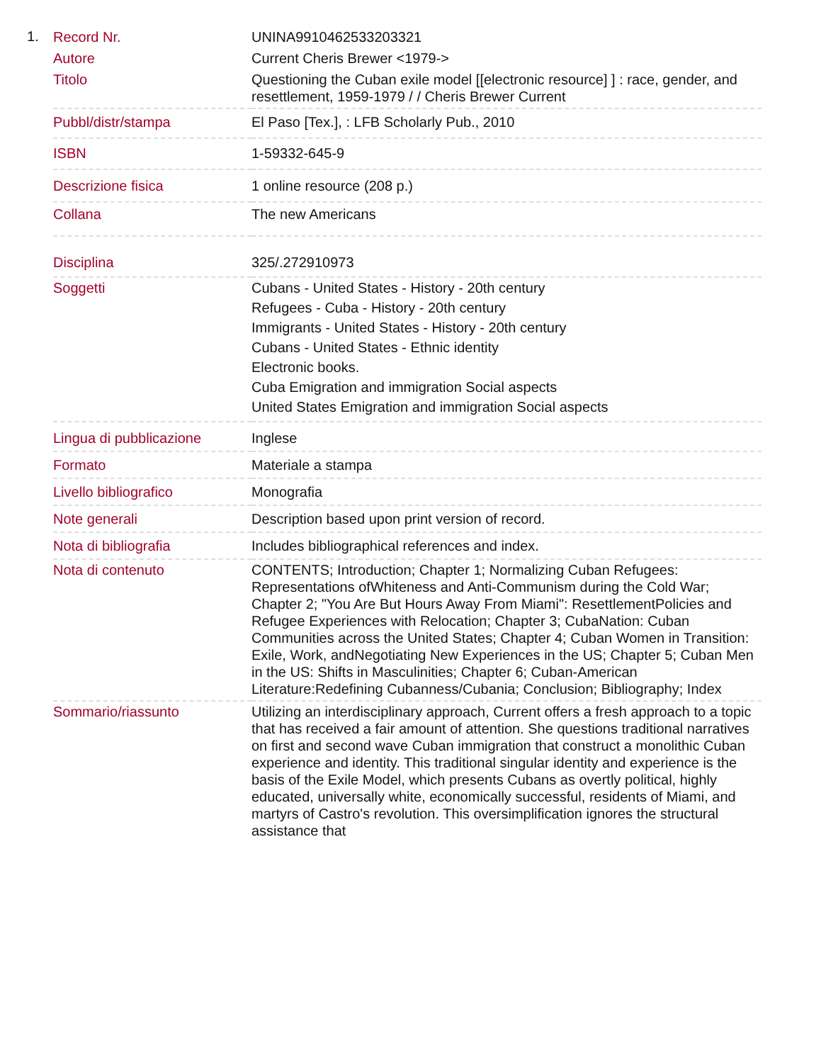1.
| Record Nr. | UNINA9910462533203321 |
| Autore | Current Cheris Brewer <1979-> |
| Titolo | Questioning the Cuban exile model [[electronic resource] ] : race, gender, and resettlement, 1959-1979 / / Cheris Brewer Current |
| Pubbl/distr/stampa | El Paso [Tex.], : LFB Scholarly Pub., 2010 |
| ISBN | 1-59332-645-9 |
| Descrizione fisica | 1 online resource (208 p.) |
| Collana | The new Americans |
| Disciplina | 325/.272910973 |
| Soggetti | Cubans - United States - History - 20th century Refugees - Cuba - History - 20th century Immigrants - United States - History - 20th century Cubans - United States - Ethnic identity Electronic books. Cuba Emigration and immigration Social aspects United States Emigration and immigration Social aspects |
| Lingua di pubblicazione | Inglese |
| Formato | Materiale a stampa |
| Livello bibliografico | Monografia |
| Note generali | Description based upon print version of record. |
| Nota di bibliografia | Includes bibliographical references and index. |
| Nota di contenuto | CONTENTS; Introduction; Chapter 1; Normalizing Cuban Refugees: Representations ofWhiteness and Anti-Communism during the Cold War; Chapter 2; "You Are But Hours Away From Miami": ResettlementPolicies and Refugee Experiences with Relocation; Chapter 3; CubaNation: Cuban Communities across the United States; Chapter 4; Cuban Women in Transition: Exile, Work, andNegotiating New Experiences in the US; Chapter 5; Cuban Men in the US: Shifts in Masculinities; Chapter 6; Cuban-American Literature:Redefining Cubanness/Cubania; Conclusion; Bibliography; Index |
| Sommario/riassunto | Utilizing an interdisciplinary approach, Current offers a fresh approach to a topic that has received a fair amount of attention. She questions traditional narratives on first and second wave Cuban immigration that construct a monolithic Cuban experience and identity. This traditional singular identity and experience is the basis of the Exile Model, which presents Cubans as overtly political, highly educated, universally white, economically successful, residents of Miami, and martyrs of Castro's revolution. This oversimplification ignores the structural assistance that |